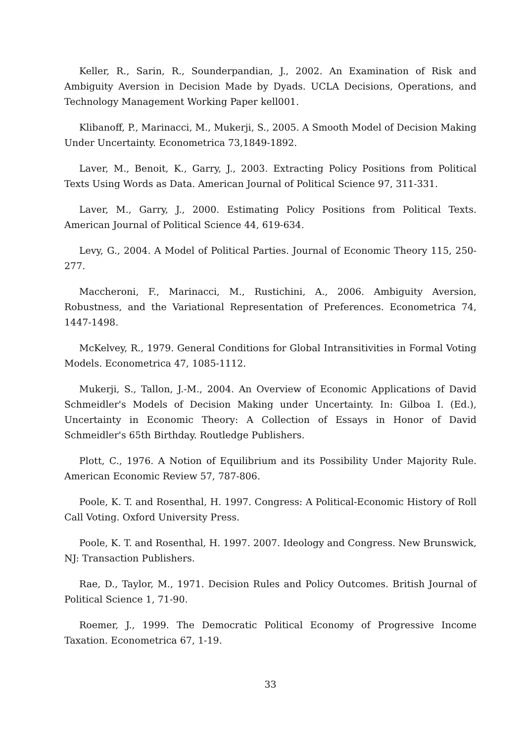Keller, R., Sarin, R., Sounderpandian, J., 2002. An Examination of Risk and Ambiguity Aversion in Decision Made by Dyads. UCLA Decisions, Operations, and Technology Management Working Paper kell001.
Klibanoff, P., Marinacci, M., Mukerji, S., 2005. A Smooth Model of Decision Making Under Uncertainty. Econometrica 73,1849-1892.
Laver, M., Benoit, K., Garry, J., 2003. Extracting Policy Positions from Political Texts Using Words as Data. American Journal of Political Science 97, 311-331.
Laver, M., Garry, J., 2000. Estimating Policy Positions from Political Texts. American Journal of Political Science 44, 619-634.
Levy, G., 2004. A Model of Political Parties. Journal of Economic Theory 115, 250-277.
Maccheroni, F., Marinacci, M., Rustichini, A., 2006. Ambiguity Aversion, Robustness, and the Variational Representation of Preferences. Econometrica 74, 1447-1498.
McKelvey, R., 1979. General Conditions for Global Intransitivities in Formal Voting Models. Econometrica 47, 1085-1112.
Mukerji, S., Tallon, J.-M., 2004. An Overview of Economic Applications of David Schmeidler's Models of Decision Making under Uncertainty. In: Gilboa I. (Ed.), Uncertainty in Economic Theory: A Collection of Essays in Honor of David Schmeidler's 65th Birthday. Routledge Publishers.
Plott, C., 1976. A Notion of Equilibrium and its Possibility Under Majority Rule. American Economic Review 57, 787-806.
Poole, K. T. and Rosenthal, H. 1997. Congress: A Political-Economic History of Roll Call Voting. Oxford University Press.
Poole, K. T. and Rosenthal, H. 1997. 2007. Ideology and Congress. New Brunswick, NJ: Transaction Publishers.
Rae, D., Taylor, M., 1971. Decision Rules and Policy Outcomes. British Journal of Political Science 1, 71-90.
Roemer, J., 1999. The Democratic Political Economy of Progressive Income Taxation. Econometrica 67, 1-19.
33